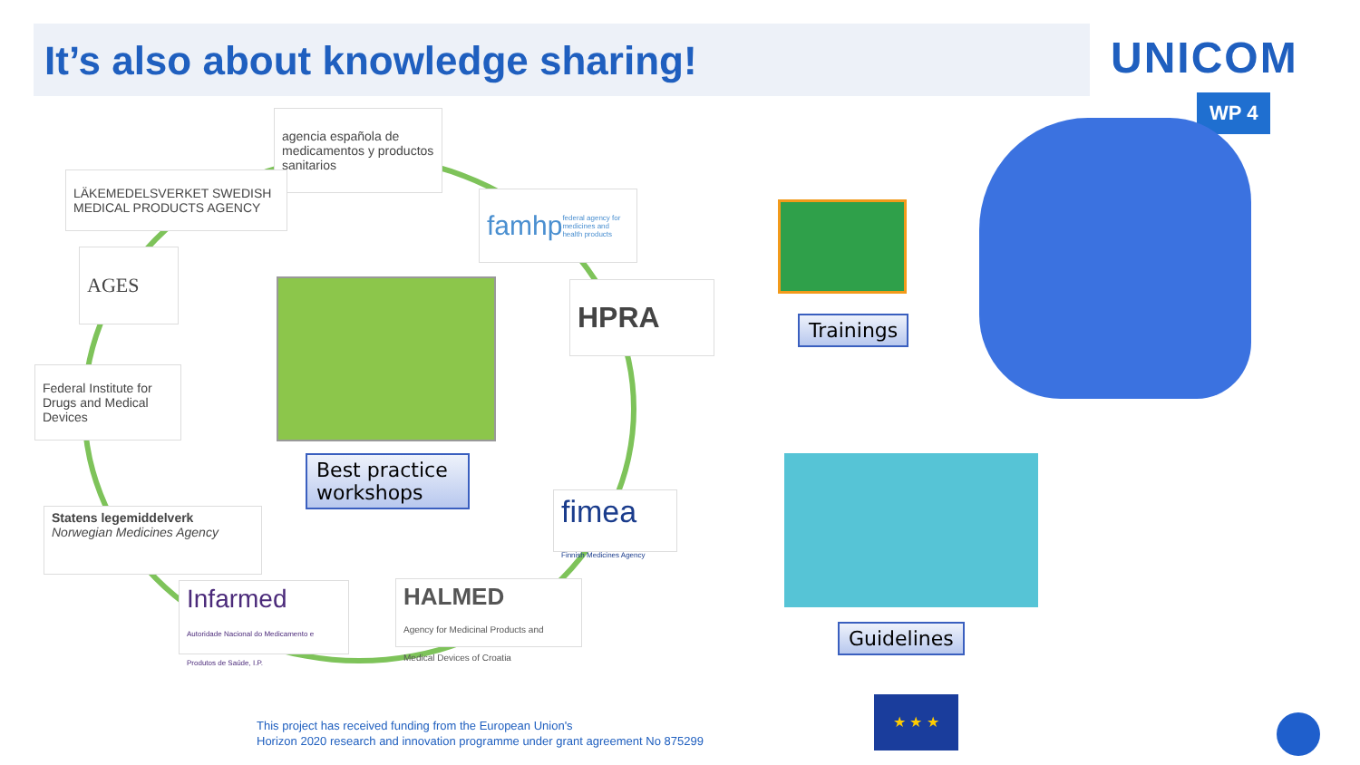It’s also about knowledge sharing!
UNICOM
WP 4
agencia española de medicamentos y productos sanitarios
LÄKEMEDELSVERKET SWEDISH MEDICAL PRODUCTS AGENCY
famhp federal agency for medicines and health products
AGES
HPRA
Federal Institute for Drugs and Medical Devices
Statens legemiddelverk
Norwegian Medicines Agency
fimea
Finnish Medicines Agency
Infarmed
Autoridade Nacional do Medicamento e Produtos de Saúde, I.P.
HALMED
Agency for Medicinal Products and Medical Devices of Croatia
Best practice workshops
Trainings
Guidelines
This project has received funding from the European Union's
Horizon 2020 research and innovation programme under grant agreement No 875299
★ ★ ★